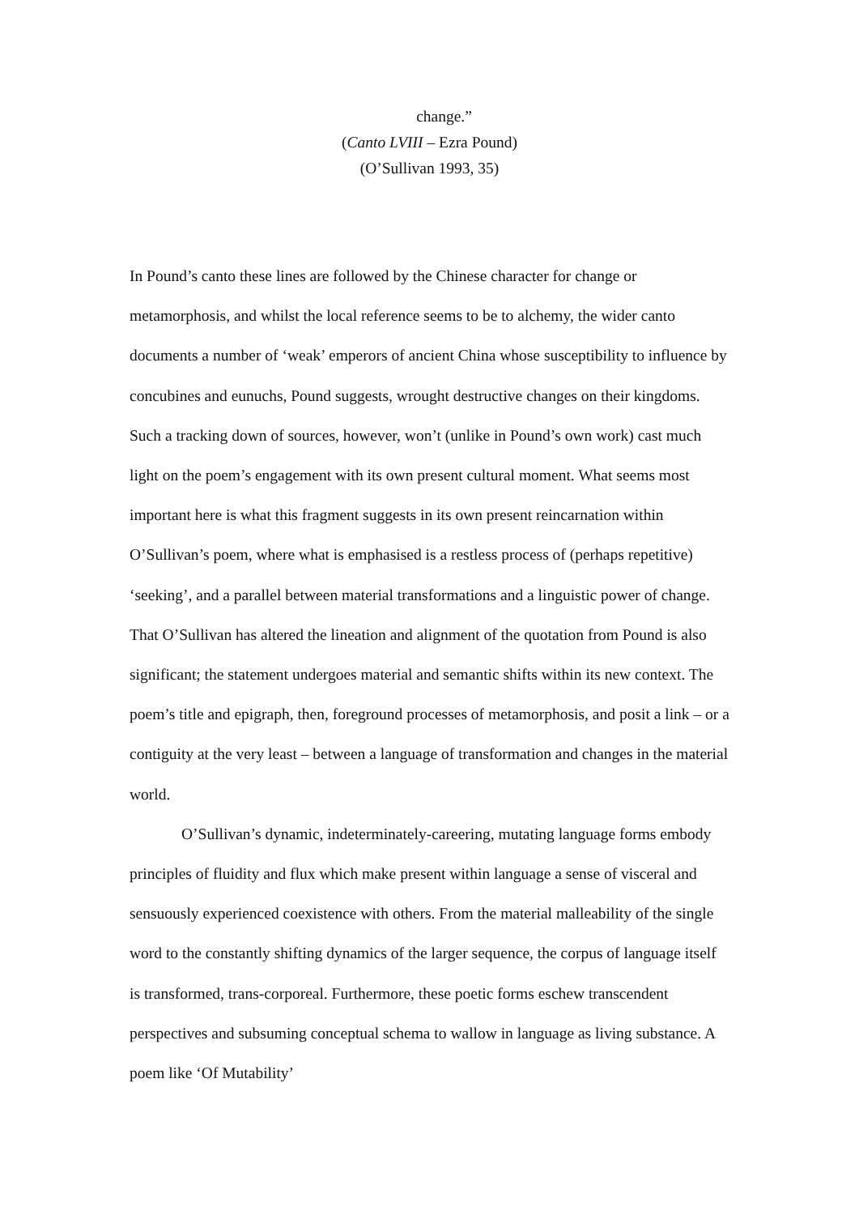change.”
(Canto LVIII – Ezra Pound)
(O’Sullivan 1993, 35)
In Pound’s canto these lines are followed by the Chinese character for change or metamorphosis, and whilst the local reference seems to be to alchemy, the wider canto documents a number of ‘weak’ emperors of ancient China whose susceptibility to influence by concubines and eunuchs, Pound suggests, wrought destructive changes on their kingdoms. Such a tracking down of sources, however, won’t (unlike in Pound’s own work) cast much light on the poem’s engagement with its own present cultural moment. What seems most important here is what this fragment suggests in its own present reincarnation within O’Sullivan’s poem, where what is emphasised is a restless process of (perhaps repetitive) ‘seeking’, and a parallel between material transformations and a linguistic power of change. That O’Sullivan has altered the lineation and alignment of the quotation from Pound is also significant; the statement undergoes material and semantic shifts within its new context. The poem’s title and epigraph, then, foreground processes of metamorphosis, and posit a link – or a contiguity at the very least – between a language of transformation and changes in the material world.
O’Sullivan’s dynamic, indeterminately-careering, mutating language forms embody principles of fluidity and flux which make present within language a sense of visceral and sensuously experienced coexistence with others. From the material malleability of the single word to the constantly shifting dynamics of the larger sequence, the corpus of language itself is transformed, trans-corporeal. Furthermore, these poetic forms eschew transcendent perspectives and subsuming conceptual schema to wallow in language as living substance. A poem like ‘Of Mutability’